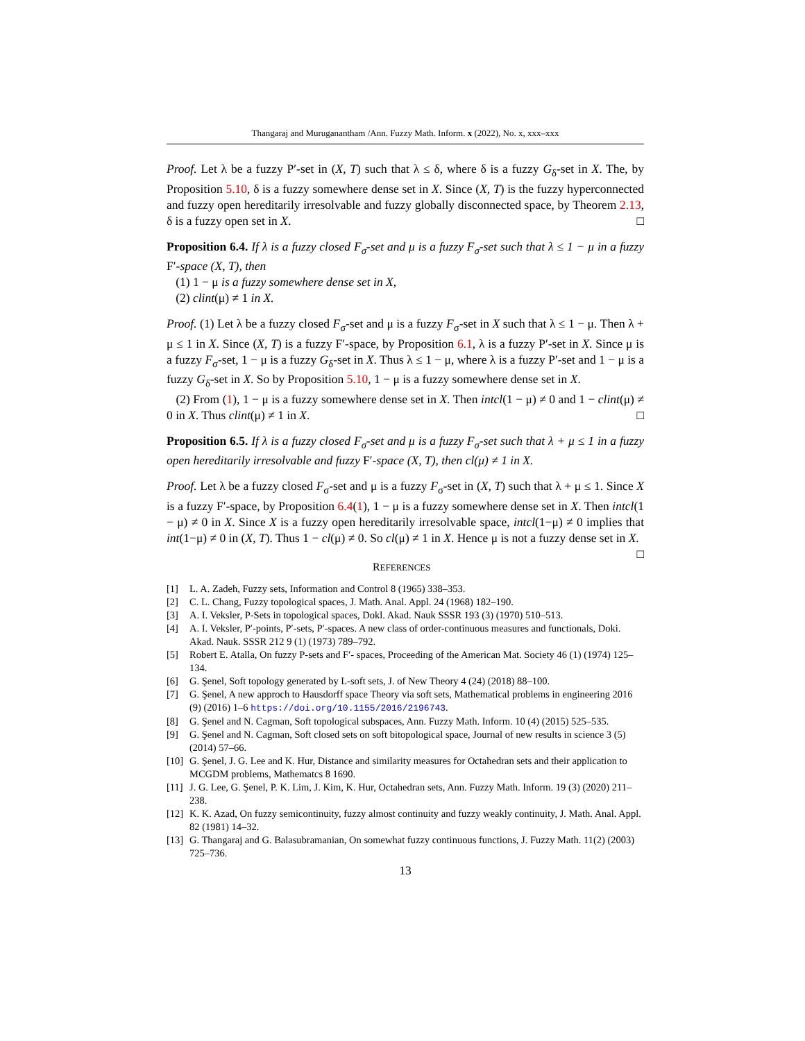Thangaraj and Muruganantham /Ann. Fuzzy Math. Inform. x (2022), No. x, xxx–xxx
Proof. Let λ be a fuzzy P′-set in (X, T) such that λ ≤ δ, where δ is a fuzzy G<sub>δ</sub>-set in X. The, by Proposition 5.10, δ is a fuzzy somewhere dense set in X. Since (X, T) is the fuzzy hyperconnected and fuzzy open hereditarily irresolvable and fuzzy globally disconnected space, by Theorem 2.13, δ is a fuzzy open set in X. □
Proposition 6.4. If λ is a fuzzy closed F<sub>σ</sub>-set and μ is a fuzzy F<sub>σ</sub>-set such that λ ≤ 1 − μ in a fuzzy F′-space (X, T), then
(1) 1 − μ is a fuzzy somewhere dense set in X,
(2) clint(μ) ≠ 1 in X.
Proof. (1) Let λ be a fuzzy closed F<sub>σ</sub>-set and μ is a fuzzy F<sub>σ</sub>-set in X such that λ ≤ 1 − μ. Then λ + μ ≤ 1 in X. Since (X, T) is a fuzzy F′-space, by Proposition 6.1, λ is a fuzzy P′-set in X. Since μ is a fuzzy F<sub>σ</sub>-set, 1 − μ is a fuzzy G<sub>δ</sub>-set in X. Thus λ ≤ 1 − μ, where λ is a fuzzy P′-set and 1 − μ is a fuzzy G<sub>δ</sub>-set in X. So by Proposition 5.10, 1 − μ is a fuzzy somewhere dense set in X.
(2) From (1), 1 − μ is a fuzzy somewhere dense set in X. Then intcl(1 − μ) ≠ 0 and 1 − clint(μ) ≠ 0 in X. Thus clint(μ) ≠ 1 in X. □
Proposition 6.5. If λ is a fuzzy closed F<sub>σ</sub>-set and μ is a fuzzy F<sub>σ</sub>-set such that λ + μ ≤ 1 in a fuzzy open hereditarily irresolvable and fuzzy F′-space (X, T), then cl(μ) ≠ 1 in X.
Proof. Let λ be a fuzzy closed F<sub>σ</sub>-set and μ is a fuzzy F<sub>σ</sub>-set in (X, T) such that λ + μ ≤ 1. Since X is a fuzzy F′-space, by Proposition 6.4(1), 1 − μ is a fuzzy somewhere dense set in X. Then intcl(1 − μ) ≠ 0 in X. Since X is a fuzzy open hereditarily irresolvable space, intcl(1−μ) ≠ 0 implies that int(1−μ) ≠ 0 in (X, T). Thus 1 − cl(μ) ≠ 0. So cl(μ) ≠ 1 in X. Hence μ is not a fuzzy dense set in X. □
REFERENCES
[1] L. A. Zadeh, Fuzzy sets, Information and Control 8 (1965) 338–353.
[2] C. L. Chang, Fuzzy topological spaces, J. Math. Anal. Appl. 24 (1968) 182–190.
[3] A. I. Veksler, P-Sets in topological spaces, Dokl. Akad. Nauk SSSR 193 (3) (1970) 510–513.
[4] A. I. Veksler, P′-points, P′-sets, P′-spaces. A new class of order-continuous measures and functionals, Doki. Akad. Nauk. SSSR 212 9 (1) (1973) 789–792.
[5] Robert E. Atalla, On fuzzy P-sets and F′- spaces, Proceeding of the American Mat. Society 46 (1) (1974) 125–134.
[6] G. Şenel, Soft topology generated by L-soft sets, J. of New Theory 4 (24) (2018) 88–100.
[7] G. Şenel, A new approch to Hausdorff space Theory via soft sets, Mathematical problems in engineering 2016 (9) (2016) 1–6 https://doi.org/10.1155/2016/2196743.
[8] G. Şenel and N. Cagman, Soft topological subspaces, Ann. Fuzzy Math. Inform. 10 (4) (2015) 525–535.
[9] G. Şenel and N. Cagman, Soft closed sets on soft bitopological space, Journal of new results in science 3 (5) (2014) 57–66.
[10] G. Şenel, J. G. Lee and K. Hur, Distance and similarity measures for Octahedran sets and their application to MCGDM problems, Mathematcs 8 1690.
[11] J. G. Lee, G. Şenel, P. K. Lim, J. Kim, K. Hur, Octahedran sets, Ann. Fuzzy Math. Inform. 19 (3) (2020) 211–238.
[12] K. K. Azad, On fuzzy semicontinuity, fuzzy almost continuity and fuzzy weakly continuity, J. Math. Anal. Appl. 82 (1981) 14–32.
[13] G. Thangaraj and G. Balasubramanian, On somewhat fuzzy continuous functions, J. Fuzzy Math. 11(2) (2003) 725–736.
13